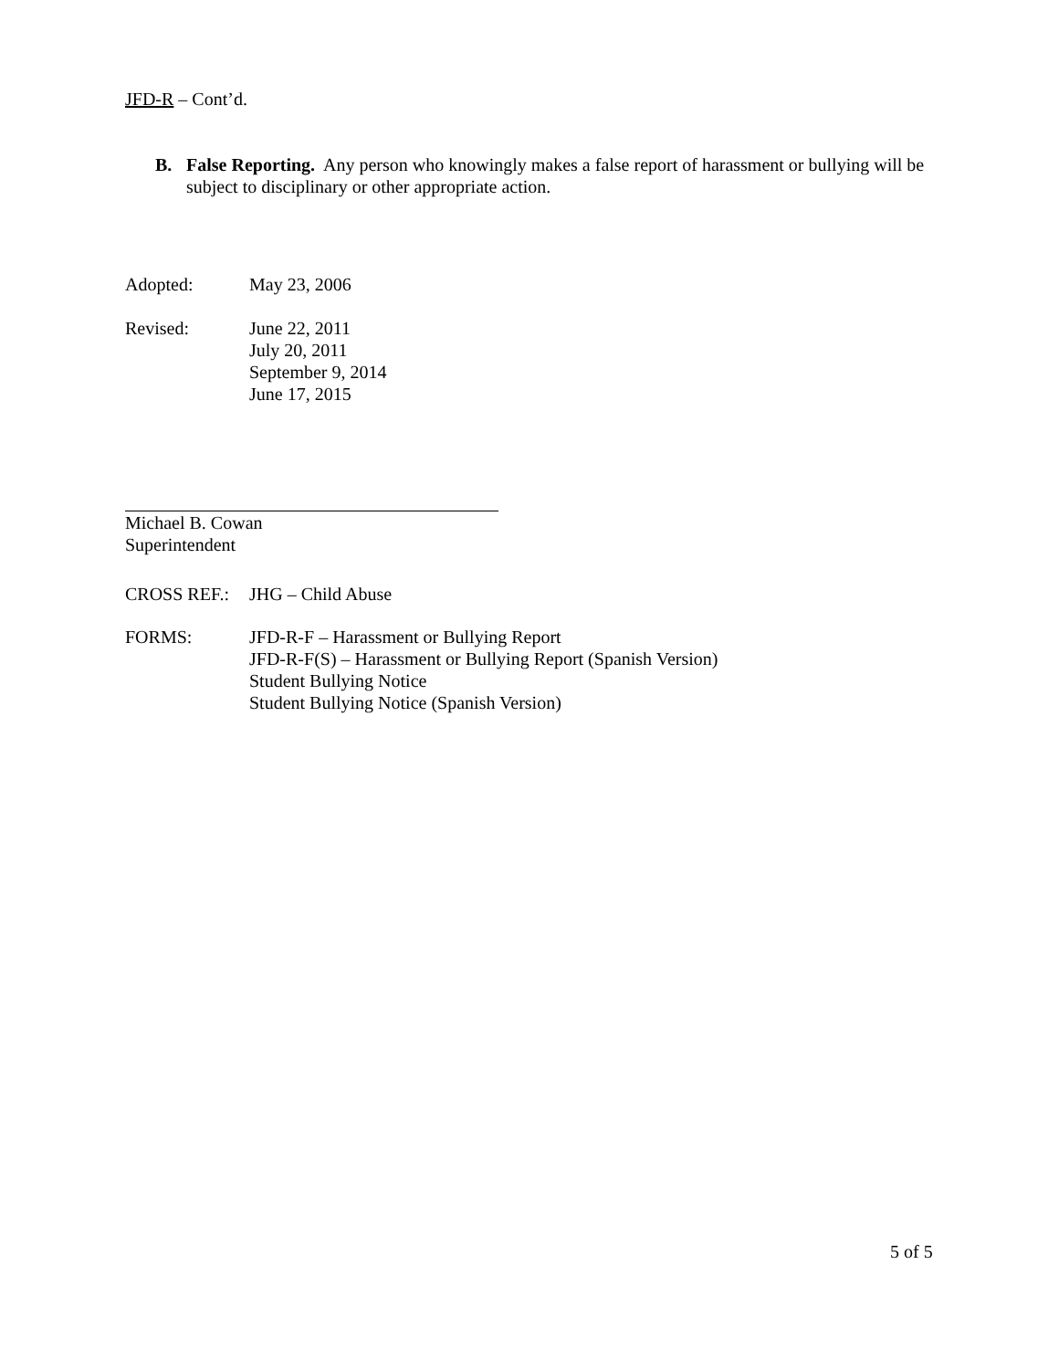JFD-R – Cont’d.
B. False Reporting. Any person who knowingly makes a false report of harassment or bullying will be subject to disciplinary or other appropriate action.
Adopted: May 23, 2006
Revised: June 22, 2011
July 20, 2011
September 9, 2014
June 17, 2015
Michael B. Cowan
Superintendent
CROSS REF.: JHG – Child Abuse
FORMS: JFD-R-F – Harassment or Bullying Report
JFD-R-F(S) – Harassment or Bullying Report (Spanish Version)
Student Bullying Notice
Student Bullying Notice (Spanish Version)
5 of 5